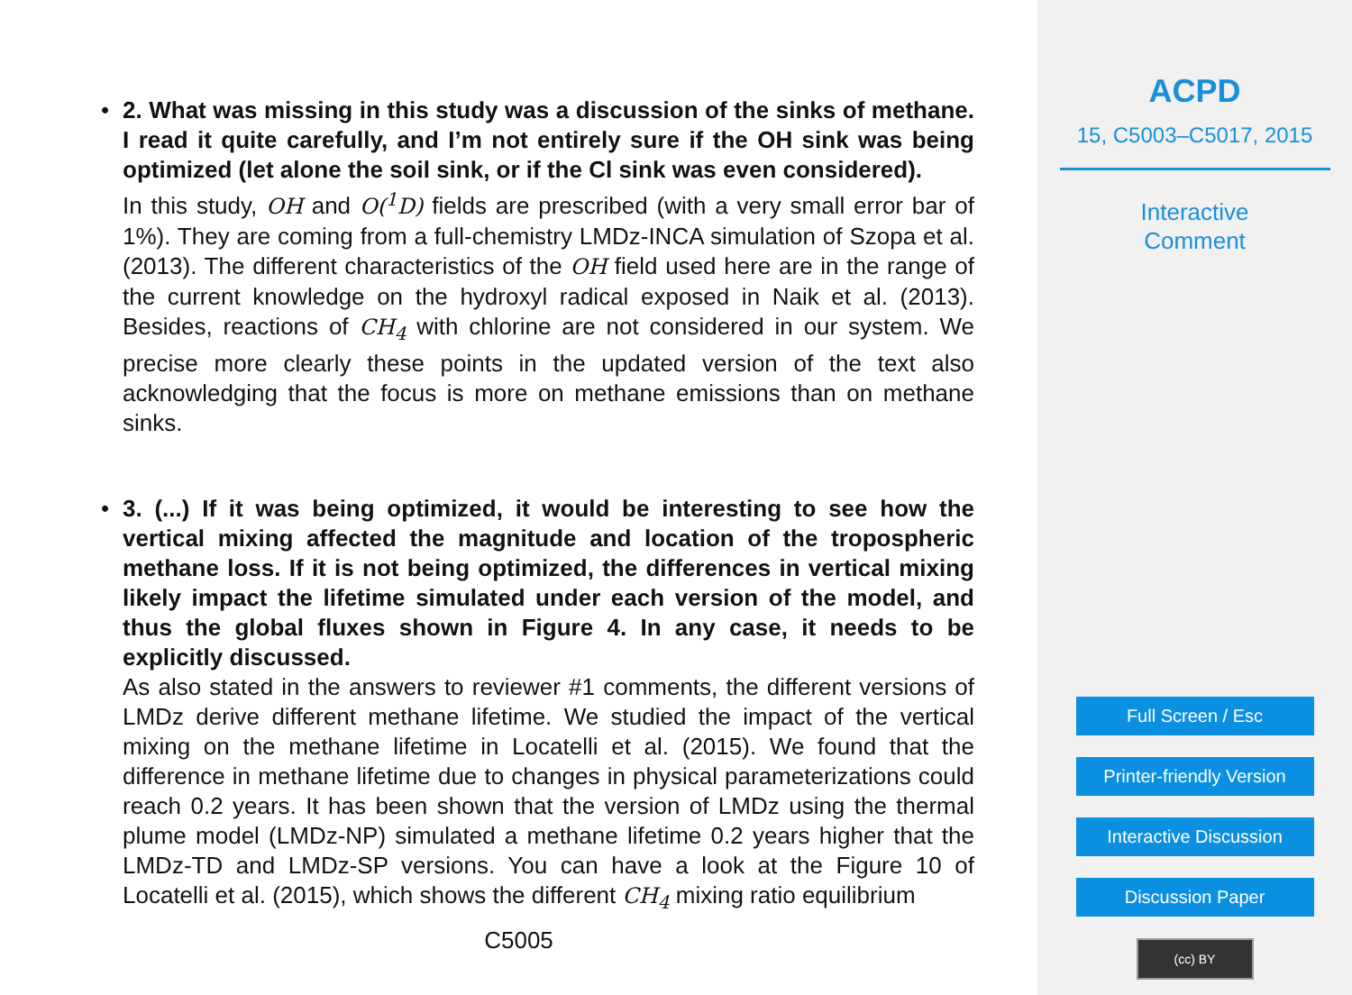• 2. What was missing in this study was a discussion of the sinks of methane. I read it quite carefully, and I’m not entirely sure if the OH sink was being optimized (let alone the soil sink, or if the Cl sink was even considered).
In this study, OH and O(<sup>1</sup>D) fields are prescribed (with a very small error bar of 1%). They are coming from a full-chemistry LMDz-INCA simulation of Szopa et al. (2013). The different characteristics of the OH field used here are in the range of the current knowledge on the hydroxyl radical exposed in Naik et al. (2013). Besides, reactions of CH<sub>4</sub> with chlorine are not considered in our system. We precise more clearly these points in the updated version of the text also acknowledging that the focus is more on methane emissions than on methane sinks.
• 3. (...) If it was being optimized, it would be interesting to see how the vertical mixing affected the magnitude and location of the tropospheric methane loss. If it is not being optimized, the differences in vertical mixing likely impact the lifetime simulated under each version of the model, and thus the global fluxes shown in Figure 4. In any case, it needs to be explicitly discussed.
As also stated in the answers to reviewer #1 comments, the different versions of LMDz derive different methane lifetime. We studied the impact of the vertical mixing on the methane lifetime in Locatelli et al. (2015). We found that the difference in methane lifetime due to changes in physical parameterizations could reach 0.2 years. It has been shown that the version of LMDz using the thermal plume model (LMDz-NP) simulated a methane lifetime 0.2 years higher that the LMDz-TD and LMDz-SP versions. You can have a look at the Figure 10 of Locatelli et al. (2015), which shows the different CH<sub>4</sub> mixing ratio equilibrium
C5005
ACPD
15, C5003–C5017, 2015
Interactive
Comment
Full Screen / Esc
Printer-friendly Version
Interactive Discussion
Discussion Paper
(cc) BY